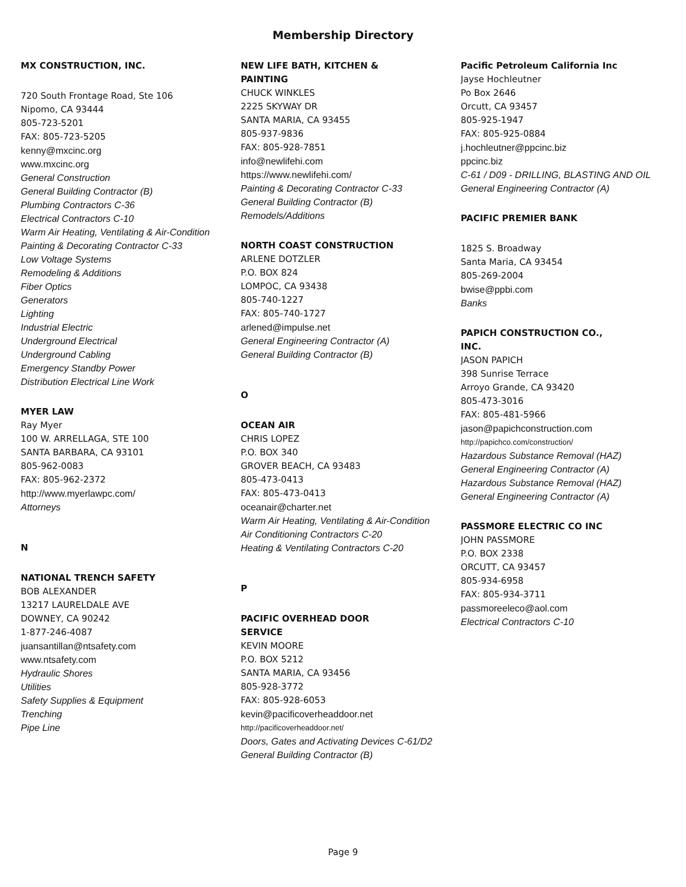Membership Directory
MX CONSTRUCTION, INC.
720 South Frontage Road, Ste 106
Nipomo, CA 93444
805-723-5201
FAX: 805-723-5205
kenny@mxcinc.org
www.mxcinc.org
General Construction
General Building Contractor (B)
Plumbing Contractors C-36
Electrical Contractors C-10
Warm Air Heating, Ventilating & Air-Condition
Painting & Decorating Contractor C-33
Low Voltage Systems
Remodeling & Additions
Fiber Optics
Generators
Lighting
Industrial Electric
Underground Electrical
Underground Cabling
Emergency Standby Power
Distribution Electrical Line Work
MYER LAW
Ray Myer
100 W. ARRELLAGA, STE 100
SANTA BARBARA, CA 93101
805-962-0083
FAX: 805-962-2372
http://www.myerlawpc.com/
Attorneys
N
NATIONAL TRENCH SAFETY
BOB ALEXANDER
13217 LAURELDALE AVE
DOWNEY, CA 90242
1-877-246-4087
juansantillan@ntsafety.com
www.ntsafety.com
Hydraulic Shores
Utilities
Safety Supplies & Equipment
Trenching
Pipe Line
NEW LIFE BATH, KITCHEN &
PAINTING
CHUCK WINKLES
2225 SKYWAY DR
SANTA MARIA, CA 93455
805-937-9836
FAX: 805-928-7851
info@newlifehi.com
https://www.newlifehi.com/
Painting & Decorating Contractor C-33
General Building Contractor (B)
Remodels/Additions
NORTH COAST CONSTRUCTION
ARLENE DOTZLER
P.O. BOX 824
LOMPOC, CA 93438
805-740-1227
FAX: 805-740-1727
arlened@impulse.net
General Engineering Contractor (A)
General Building Contractor (B)
O
OCEAN AIR
CHRIS LOPEZ
P.O. BOX 340
GROVER BEACH, CA 93483
805-473-0413
FAX: 805-473-0413
oceanair@charter.net
Warm Air Heating, Ventilating & Air-Condition
Air Conditioning Contractors C-20
Heating & Ventilating Contractors C-20
P
PACIFIC OVERHEAD DOOR
SERVICE
KEVIN MOORE
P.O. BOX 5212
SANTA MARIA, CA 93456
805-928-3772
FAX: 805-928-6053
kevin@pacificoverheaddoor.net
http://pacificoverheaddoor.net/
Doors, Gates and Activating Devices C-61/D2
General Building Contractor (B)
Pacific Petroleum California Inc
Jayse Hochleutner
Po Box 2646
Orcutt, CA 93457
805-925-1947
FAX: 805-925-0884
j.hochleutner@ppcinc.biz
ppcinc.biz
C-61 / D09 - DRILLING, BLASTING AND OIL
General Engineering Contractor (A)
PACIFIC PREMIER BANK
1825 S. Broadway
Santa Maria, CA 93454
805-269-2004
bwise@ppbi.com
Banks
PAPICH CONSTRUCTION CO.,
INC.
JASON PAPICH
398 Sunrise Terrace
Arroyo Grande, CA 93420
805-473-3016
FAX: 805-481-5966
jason@papichconstruction.com
http://papichco.com/construction/
Hazardous Substance Removal (HAZ)
General Engineering Contractor (A)
Hazardous Substance Removal (HAZ)
General Engineering Contractor (A)
PASSMORE ELECTRIC CO INC
JOHN PASSMORE
P.O. BOX 2338
ORCUTT, CA 93457
805-934-6958
FAX: 805-934-3711
passmoreeleco@aol.com
Electrical Contractors C-10
Page 9